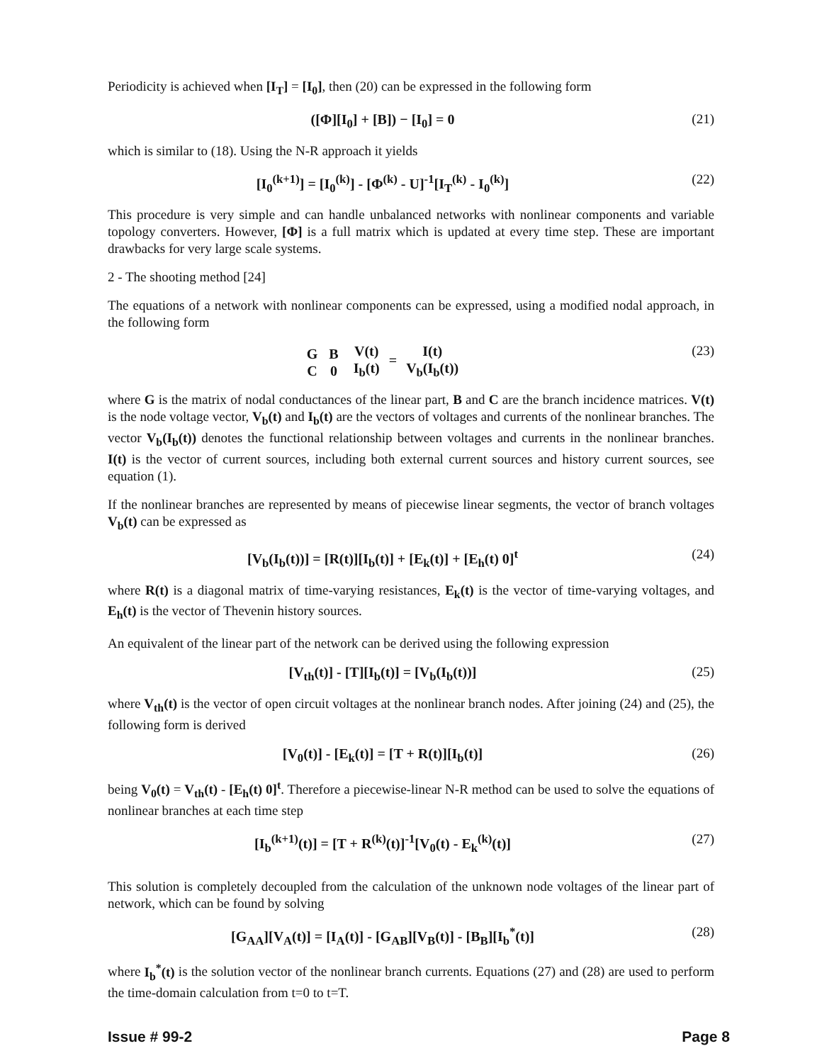Periodicity is achieved when [I<sub>T</sub>] = [I<sub>0</sub>], then (20) can be expressed in the following form
([Φ][I<sub>0</sub>] + [B]) − [I<sub>0</sub>] = 0 (21)
which is similar to (18). Using the N-R approach it yields
[I<sub>0</sub><sup>(k+1)</sup>] = [I<sub>0</sub><sup>(k)</sup>] - [Φ<sup>(k)</sup> - U]<sup>-1</sup>[I<sub>T</sub><sup>(k)</sup> - I<sub>0</sub><sup>(k)</sup>] (22)
This procedure is very simple and can handle unbalanced networks with nonlinear components and variable topology converters. However, [Φ] is a full matrix which is updated at every time step. These are important drawbacks for very large scale systems.
2 - The shooting method [24]
The equations of a network with nonlinear components can be expressed, using a modified nodal approach, in the following form
| G | B |
| C | 0 |
| V(t) |
| I<sub>b</sub>(t) |
=
| I(t) |
| V<sub>b</sub>(I<sub>b</sub>(t)) |
(23)
where G is the matrix of nodal conductances of the linear part, B and C are the branch incidence matrices. V(t) is the node voltage vector, V<sub>b</sub>(t) and I<sub>b</sub>(t) are the vectors of voltages and currents of the nonlinear branches. The vector V<sub>b</sub>(I<sub>b</sub>(t)) denotes the functional relationship between voltages and currents in the nonlinear branches. I(t) is the vector of current sources, including both external current sources and history current sources, see equation (1).
If the nonlinear branches are represented by means of piecewise linear segments, the vector of branch voltages V<sub>b</sub>(t) can be expressed as
[V<sub>b</sub>(I<sub>b</sub>(t))] = [R(t)][I<sub>b</sub>(t)] + [E<sub>k</sub>(t)] + [E<sub>h</sub>(t) 0]<sup>t</sup> (24)
where R(t) is a diagonal matrix of time-varying resistances, E<sub>k</sub>(t) is the vector of time-varying voltages, and E<sub>h</sub>(t) is the vector of Thevenin history sources.
An equivalent of the linear part of the network can be derived using the following expression
[V<sub>th</sub>(t)] - [T][I<sub>b</sub>(t)] = [V<sub>b</sub>(I<sub>b</sub>(t))] (25)
where V<sub>th</sub>(t) is the vector of open circuit voltages at the nonlinear branch nodes. After joining (24) and (25), the following form is derived
[V<sub>0</sub>(t)] - [E<sub>k</sub>(t)] = [T + R(t)][I<sub>b</sub>(t)] (26)
being V<sub>0</sub>(t) = V<sub>th</sub>(t) - [E<sub>h</sub>(t) 0]<sup>t</sup>. Therefore a piecewise-linear N-R method can be used to solve the equations of nonlinear branches at each time step
[I<sub>b</sub><sup>(k+1)</sup>(t)] = [T + R<sup>(k)</sup>(t)]<sup>-1</sup>[V<sub>0</sub>(t) - E<sub>k</sub><sup>(k)</sup>(t)] (27)
This solution is completely decoupled from the calculation of the unknown node voltages of the linear part of network, which can be found by solving
[G<sub>AA</sub>][V<sub>A</sub>(t)] = [I<sub>A</sub>(t)] - [G<sub>AB</sub>][V<sub>B</sub>(t)] - [B<sub>B</sub>][I<sub>b</sub><sup>*</sup>(t)] (28)
where I<sub>b</sub><sup>*</sup>(t) is the solution vector of the nonlinear branch currents. Equations (27) and (28) are used to perform the time-domain calculation from t=0 to t=T.
Issue # 99-2 Page 8